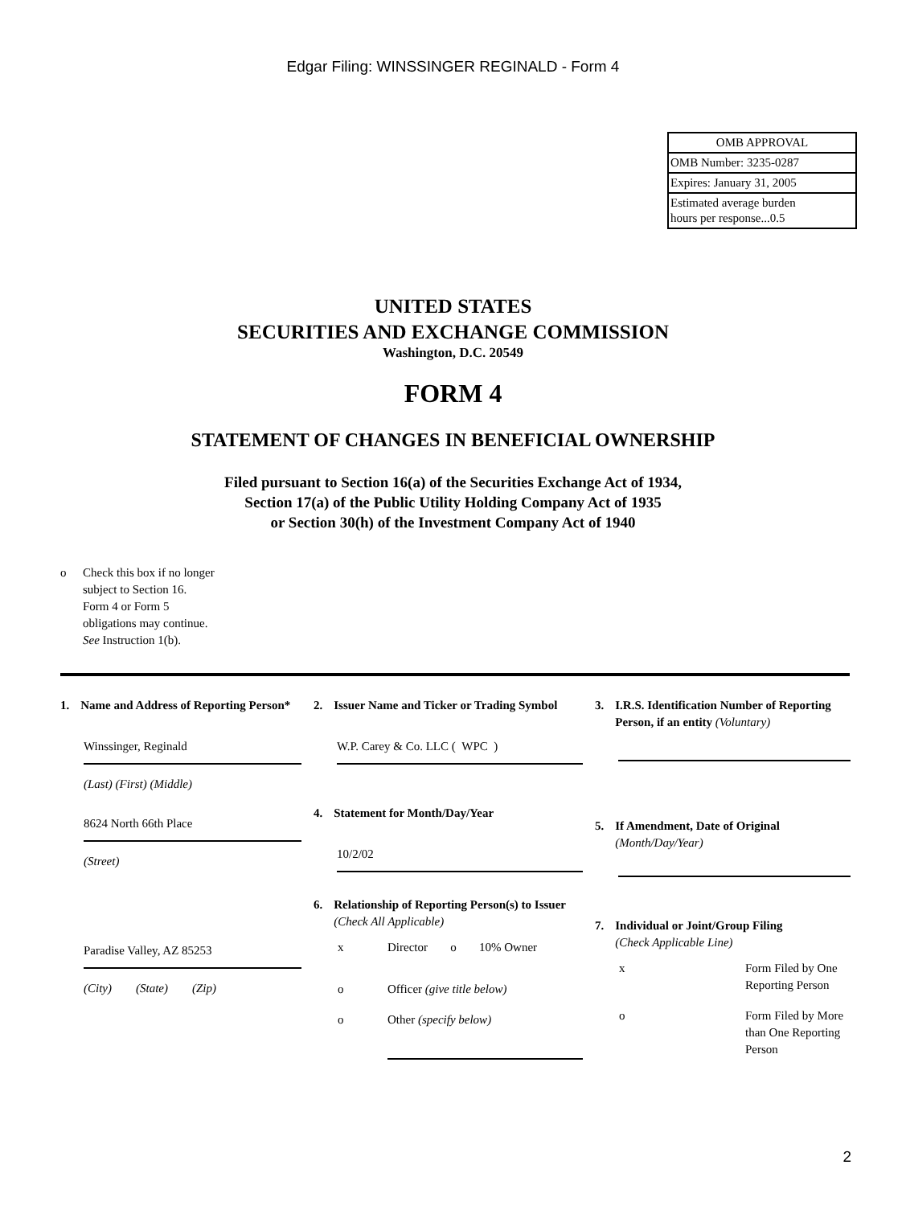Edgar Filing: WINSSINGER REGINALD - Form 4
| OMB APPROVAL |
| OMB Number: 3235-0287 |
| Expires: January 31, 2005 |
| Estimated average burden hours per response...0.5 |
UNITED STATES
SECURITIES AND EXCHANGE COMMISSION
Washington, D.C. 20549
FORM 4
STATEMENT OF CHANGES IN BENEFICIAL OWNERSHIP
Filed pursuant to Section 16(a) of the Securities Exchange Act of 1934,
Section 17(a) of the Public Utility Holding Company Act of 1935
or Section 30(h) of the Investment Company Act of 1940
o Check this box if no longer
subject to Section 16.
Form 4 or Form 5
obligations may continue.
See Instruction 1(b).
1. Name and Address of Reporting Person*
Winssinger, Reginald
(Last) (First) (Middle)
8624 North 66th Place
(Street)
Paradise Valley, AZ 85253
(City) (State) (Zip)
2. Issuer Name and Ticker or Trading Symbol
W.P. Carey & Co. LLC ( WPC )
4. Statement for Month/Day/Year
10/2/02
6. Relationship of Reporting Person(s) to Issuer (Check All Applicable)
| x | Director | o | 10% Owner |
| o | Officer (give title below) | | |
| o | Other (specify below) | | |
3. I.R.S. Identification Number of Reporting Person, if an entity (Voluntary)
5. If Amendment, Date of Original
(Month/Day/Year)
7. Individual or Joint/Group Filing
(Check Applicable Line)
| x | Form Filed by One Reporting Person |
| o | Form Filed by More than One Reporting Person |
2